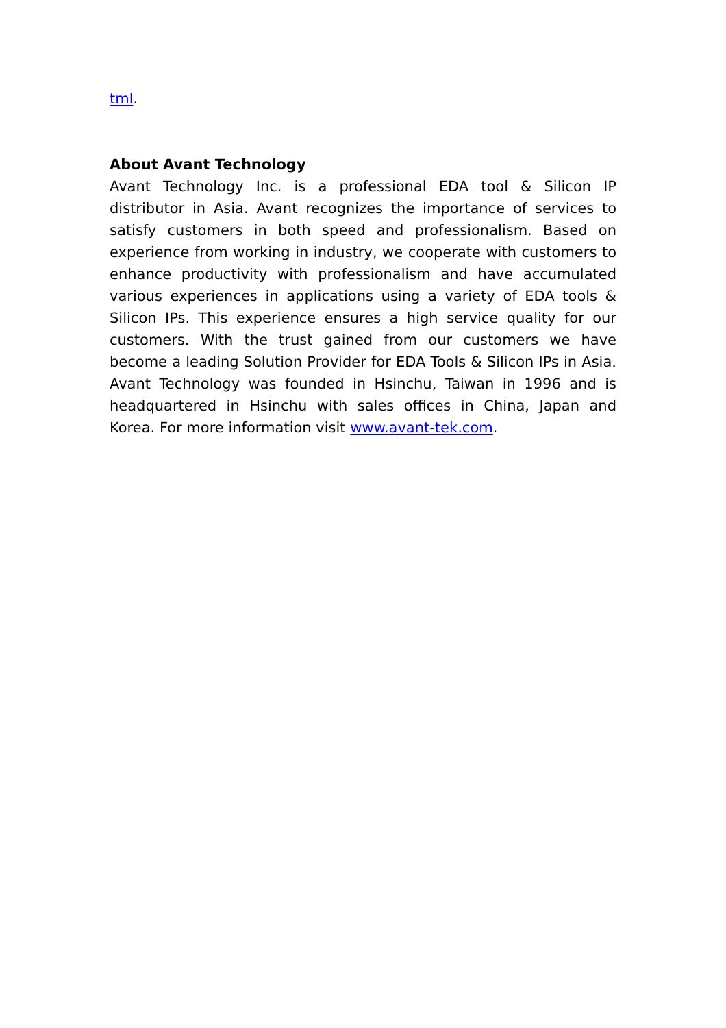tml.
About Avant Technology
Avant Technology Inc. is a professional EDA tool & Silicon IP distributor in Asia. Avant recognizes the importance of services to satisfy customers in both speed and professionalism. Based on experience from working in industry, we cooperate with customers to enhance productivity with professionalism and have accumulated various experiences in applications using a variety of EDA tools & Silicon IPs. This experience ensures a high service quality for our customers. With the trust gained from our customers we have become a leading Solution Provider for EDA Tools & Silicon IPs in Asia. Avant Technology was founded in Hsinchu, Taiwan in 1996 and is headquartered in Hsinchu with sales offices in China, Japan and Korea. For more information visit www.avant-tek.com.